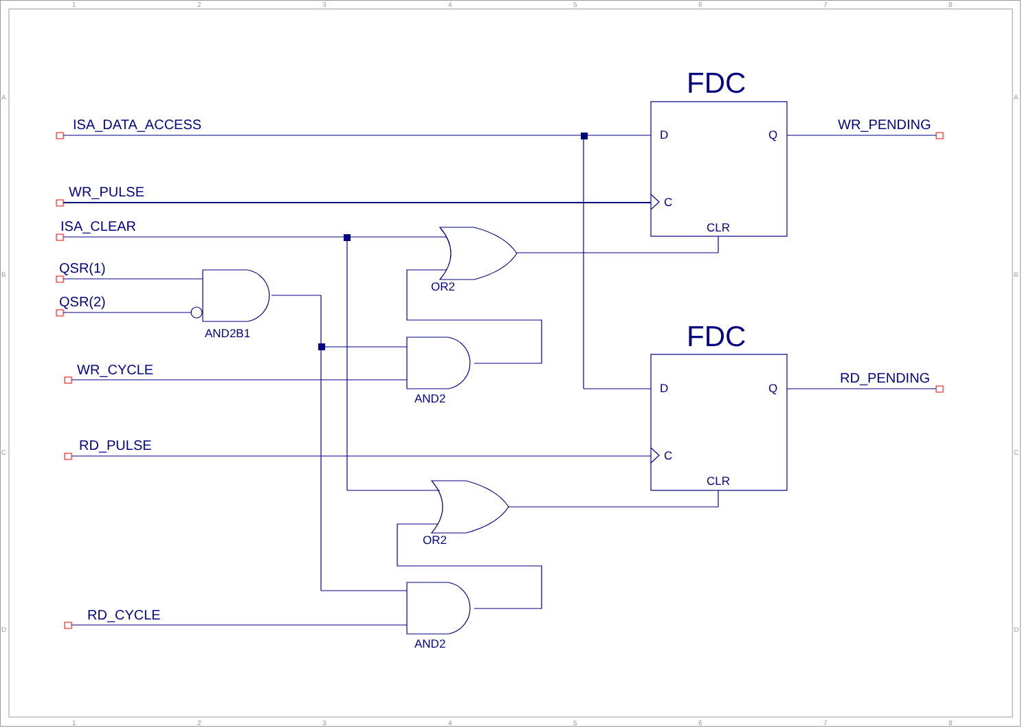1
2
3
4
5
6
7
8
1
2
3
4
5
6
7
8
A
B
C
D
A
B
C
D
ISA_DATA_ACCESS
WR_PULSE
ISA_CLEAR
QSR(1)
QSR(2)
WR_CYCLE
RD_PULSE
RD_CYCLE
WR_PENDING
RD_PENDING
FDC
FDC
D
Q
C
CLR
D
Q
C
CLR
OR2
AND2B1
AND2
OR2
AND2